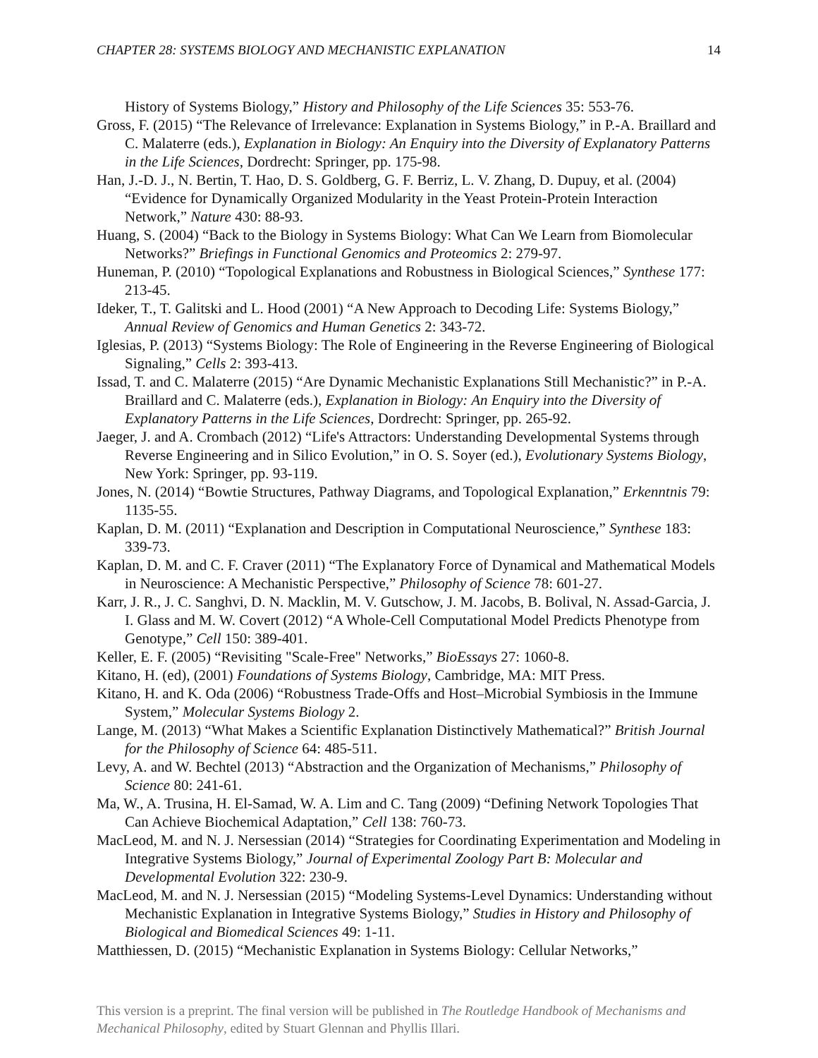CHAPTER 28: SYSTEMS BIOLOGY AND MECHANISTIC EXPLANATION 14
History of Systems Biology,” History and Philosophy of the Life Sciences 35: 553-76.
Gross, F. (2015) “The Relevance of Irrelevance: Explanation in Systems Biology,” in P.-A. Braillard and C. Malaterre (eds.), Explanation in Biology: An Enquiry into the Diversity of Explanatory Patterns in the Life Sciences, Dordrecht: Springer, pp. 175-98.
Han, J.-D. J., N. Bertin, T. Hao, D. S. Goldberg, G. F. Berriz, L. V. Zhang, D. Dupuy, et al. (2004) “Evidence for Dynamically Organized Modularity in the Yeast Protein-Protein Interaction Network,” Nature 430: 88-93.
Huang, S. (2004) “Back to the Biology in Systems Biology: What Can We Learn from Biomolecular Networks?” Briefings in Functional Genomics and Proteomics 2: 279-97.
Huneman, P. (2010) “Topological Explanations and Robustness in Biological Sciences,” Synthese 177: 213-45.
Ideker, T., T. Galitski and L. Hood (2001) “A New Approach to Decoding Life: Systems Biology,” Annual Review of Genomics and Human Genetics 2: 343-72.
Iglesias, P. (2013) “Systems Biology: The Role of Engineering in the Reverse Engineering of Biological Signaling,” Cells 2: 393-413.
Issad, T. and C. Malaterre (2015) “Are Dynamic Mechanistic Explanations Still Mechanistic?” in P.-A. Braillard and C. Malaterre (eds.), Explanation in Biology: An Enquiry into the Diversity of Explanatory Patterns in the Life Sciences, Dordrecht: Springer, pp. 265-92.
Jaeger, J. and A. Crombach (2012) “Life's Attractors: Understanding Developmental Systems through Reverse Engineering and in Silico Evolution,” in O. S. Soyer (ed.), Evolutionary Systems Biology, New York: Springer, pp. 93-119.
Jones, N. (2014) “Bowtie Structures, Pathway Diagrams, and Topological Explanation,” Erkenntnis 79: 1135-55.
Kaplan, D. M. (2011) “Explanation and Description in Computational Neuroscience,” Synthese 183: 339-73.
Kaplan, D. M. and C. F. Craver (2011) “The Explanatory Force of Dynamical and Mathematical Models in Neuroscience: A Mechanistic Perspective,” Philosophy of Science 78: 601-27.
Karr, J. R., J. C. Sanghvi, D. N. Macklin, M. V. Gutschow, J. M. Jacobs, B. Bolival, N. Assad-Garcia, J. I. Glass and M. W. Covert (2012) “A Whole-Cell Computational Model Predicts Phenotype from Genotype,” Cell 150: 389-401.
Keller, E. F. (2005) “Revisiting "Scale-Free" Networks,” BioEssays 27: 1060-8.
Kitano, H. (ed), (2001) Foundations of Systems Biology, Cambridge, MA: MIT Press.
Kitano, H. and K. Oda (2006) “Robustness Trade-Offs and Host–Microbial Symbiosis in the Immune System,” Molecular Systems Biology 2.
Lange, M. (2013) “What Makes a Scientific Explanation Distinctively Mathematical?” British Journal for the Philosophy of Science 64: 485-511.
Levy, A. and W. Bechtel (2013) “Abstraction and the Organization of Mechanisms,” Philosophy of Science 80: 241-61.
Ma, W., A. Trusina, H. El-Samad, W. A. Lim and C. Tang (2009) “Defining Network Topologies That Can Achieve Biochemical Adaptation,” Cell 138: 760-73.
MacLeod, M. and N. J. Nersessian (2014) “Strategies for Coordinating Experimentation and Modeling in Integrative Systems Biology,” Journal of Experimental Zoology Part B: Molecular and Developmental Evolution 322: 230-9.
MacLeod, M. and N. J. Nersessian (2015) “Modeling Systems-Level Dynamics: Understanding without Mechanistic Explanation in Integrative Systems Biology,” Studies in History and Philosophy of Biological and Biomedical Sciences 49: 1-11.
Matthiessen, D. (2015) “Mechanistic Explanation in Systems Biology: Cellular Networks,”
This version is a preprint. The final version will be published in The Routledge Handbook of Mechanisms and Mechanical Philosophy, edited by Stuart Glennan and Phyllis Illari.